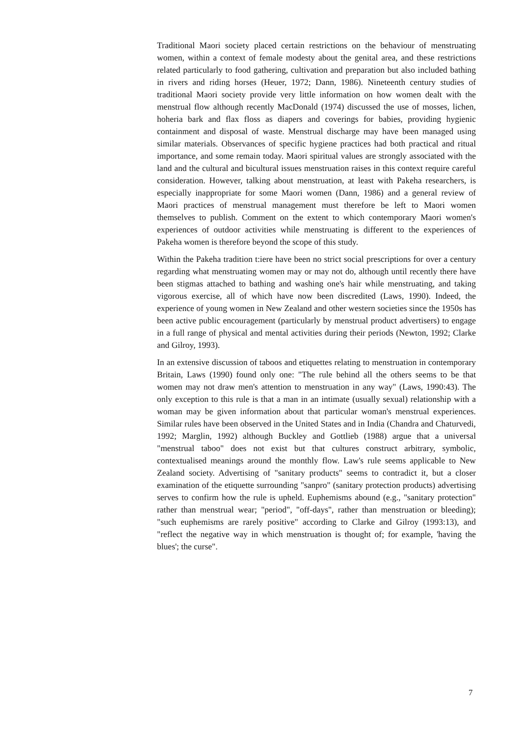Traditional Maori society placed certain restrictions on the behaviour of menstruating women, within a context of female modesty about the genital area, and these restrictions related particularly to food gathering, cultivation and preparation but also included bathing in rivers and riding horses (Heuer, 1972; Dann, 1986). Nineteenth century studies of traditional Maori society provide very little information on how women dealt with the menstrual flow although recently MacDonald (1974) discussed the use of mosses, lichen, hoheria bark and flax floss as diapers and coverings for babies, providing hygienic containment and disposal of waste. Menstrual discharge may have been managed using similar materials. Observances of specific hygiene practices had both practical and ritual importance, and some remain today. Maori spiritual values are strongly associated with the land and the cultural and bicultural issues menstruation raises in this context require careful consideration. However, talking about menstruation, at least with Pakeha researchers, is especially inappropriate for some Maori women (Dann, 1986) and a general review of Maori practices of menstrual management must therefore be left to Maori women themselves to publish. Comment on the extent to which contemporary Maori women's experiences of outdoor activities while menstruating is different to the experiences of Pakeha women is therefore beyond the scope of this study.
Within the Pakeha tradition t:iere have been no strict social prescriptions for over a century regarding what menstruating women may or may not do, although until recently there have been stigmas attached to bathing and washing one's hair while menstruating, and taking vigorous exercise, all of which have now been discredited (Laws, 1990). Indeed, the experience of young women in New Zealand and other western societies since the 1950s has been active public encouragement (particularly by menstrual product advertisers) to engage in a full range of physical and mental activities during their periods (Newton, 1992; Clarke and Gilroy, 1993).
In an extensive discussion of taboos and etiquettes relating to menstruation in contemporary Britain, Laws (1990) found only one: "The rule behind all the others seems to be that women may not draw men's attention to menstruation in any way" (Laws, 1990:43). The only exception to this rule is that a man in an intimate (usually sexual) relationship with a woman may be given information about that particular woman's menstrual experiences. Similar rules have been observed in the United States and in India (Chandra and Chaturvedi, 1992; Marglin, 1992) although Buckley and Gottlieb (1988) argue that a universal "menstrual taboo" does not exist but that cultures construct arbitrary, symbolic, contextualised meanings around the monthly flow. Law's rule seems applicable to New Zealand society. Advertising of "sanitary products" seems to contradict it, but a closer examination of the etiquette surrounding "sanpro" (sanitary protection products) advertising serves to confirm how the rule is upheld. Euphemisms abound (e.g., "sanitary protection" rather than menstrual wear; "period", "off-days", rather than menstruation or bleeding); "such euphemisms are rarely positive" according to Clarke and Gilroy (1993:13), and "reflect the negative way in which menstruation is thought of; for example, 'having the blues'; the curse".
7